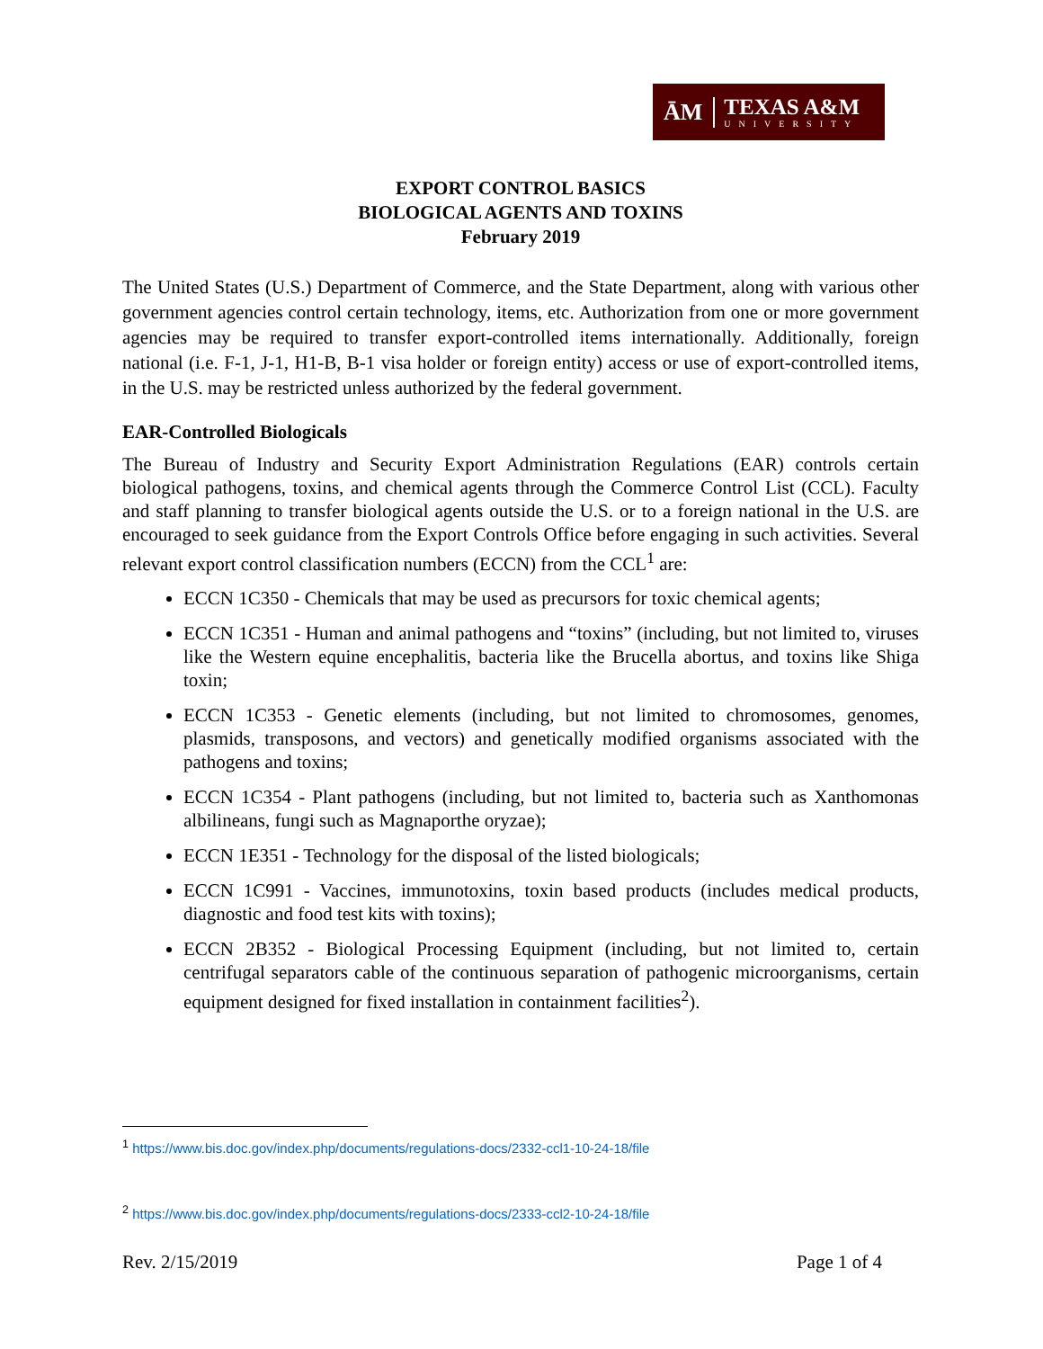ĀM
TEXAS A&M
UNIVERSITY
EXPORT CONTROL BASICS
BIOLOGICAL AGENTS AND TOXINS
February 2019
The United States (U.S.) Department of Commerce, and the State Department, along with various other government agencies control certain technology, items, etc. Authorization from one or more government agencies may be required to transfer export-controlled items internationally. Additionally, foreign national (i.e. F-1, J-1, H1-B, B-1 visa holder or foreign entity) access or use of export-controlled items, in the U.S. may be restricted unless authorized by the federal government.
EAR-Controlled Biologicals
The Bureau of Industry and Security Export Administration Regulations (EAR) controls certain biological pathogens, toxins, and chemical agents through the Commerce Control List (CCL). Faculty and staff planning to transfer biological agents outside the U.S. or to a foreign national in the U.S. are encouraged to seek guidance from the Export Controls Office before engaging in such activities. Several relevant export control classification numbers (ECCN) from the CCL<sup>1</sup> are:
ECCN 1C350 - Chemicals that may be used as precursors for toxic chemical agents;
ECCN 1C351 - Human and animal pathogens and “toxins” (including, but not limited to, viruses like the Western equine encephalitis, bacteria like the Brucella abortus, and toxins like Shiga toxin;
ECCN 1C353 - Genetic elements (including, but not limited to chromosomes, genomes, plasmids, transposons, and vectors) and genetically modified organisms associated with the pathogens and toxins;
ECCN 1C354 - Plant pathogens (including, but not limited to, bacteria such as Xanthomonas albilineans, fungi such as Magnaporthe oryzae);
ECCN 1E351 - Technology for the disposal of the listed biologicals;
ECCN 1C991 - Vaccines, immunotoxins, toxin based products (includes medical products, diagnostic and food test kits with toxins);
ECCN 2B352 - Biological Processing Equipment (including, but not limited to, certain centrifugal separators cable of the continuous separation of pathogenic microorganisms, certain equipment designed for fixed installation in containment facilities<sup>2</sup>).
<sup>1</sup> https://www.bis.doc.gov/index.php/documents/regulations-docs/2332-ccl1-10-24-18/file
<sup>2</sup> https://www.bis.doc.gov/index.php/documents/regulations-docs/2333-ccl2-10-24-18/file
Rev. 2/15/2019 Page 1 of 4